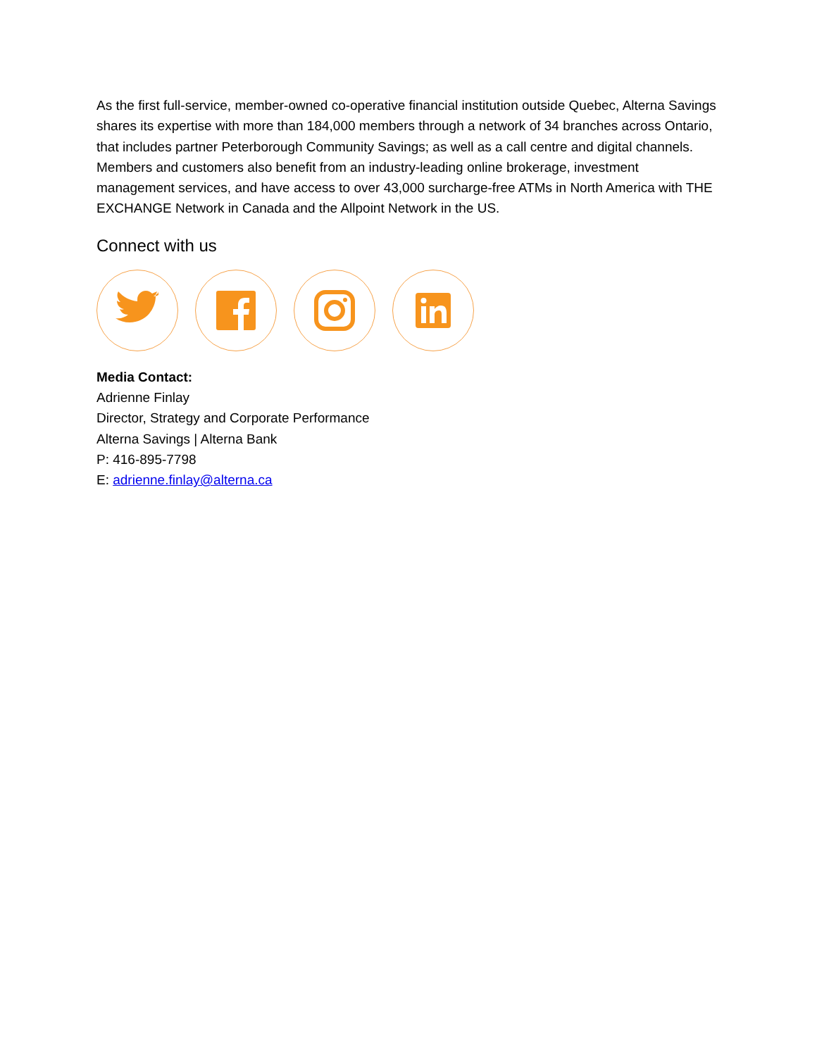As the first full-service, member-owned co-operative financial institution outside Quebec, Alterna Savings shares its expertise with more than 184,000 members through a network of 34 branches across Ontario, that includes partner Peterborough Community Savings; as well as a call centre and digital channels. Members and customers also benefit from an industry-leading online brokerage, investment management services, and have access to over 43,000 surcharge-free ATMs in North America with THE EXCHANGE Network in Canada and the Allpoint Network in the US.
Connect with us
Media Contact:
Adrienne Finlay
Director, Strategy and Corporate Performance
Alterna Savings | Alterna Bank
P: 416-895-7798
E: adrienne.finlay@alterna.ca